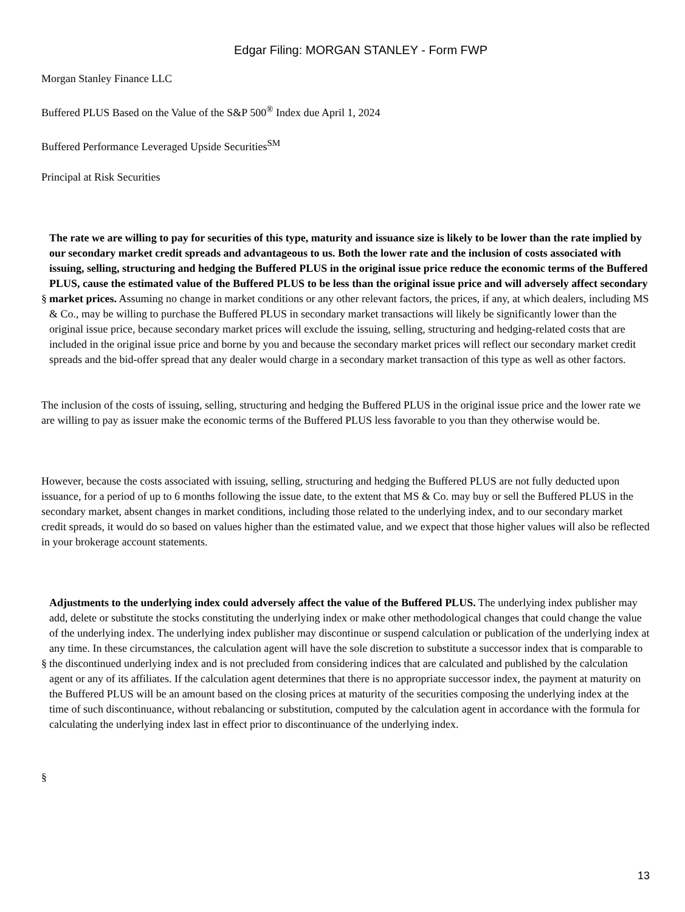Edgar Filing: MORGAN STANLEY - Form FWP
Morgan Stanley Finance LLC
Buffered PLUS Based on the Value of the S&P 500<sup>®</sup> Index due April 1, 2024
Buffered Performance Leveraged Upside Securities<sup>SM</sup>
Principal at Risk Securities
| § | The rate we are willing to pay for securities of this type, maturity and issuance size is likely to be lower than the rate implied by our secondary market credit spreads and advantageous to us. Both the lower rate and the inclusion of costs associated with issuing, selling, structuring and hedging the Buffered PLUS in the original issue price reduce the economic terms of the Buffered PLUS, cause the estimated value of the Buffered PLUS to be less than the original issue price and will adversely affect secondary market prices. Assuming no change in market conditions or any other relevant factors, the prices, if any, at which dealers, including MS & Co., may be willing to purchase the Buffered PLUS in secondary market transactions will likely be significantly lower than the original issue price, because secondary market prices will exclude the issuing, selling, structuring and hedging-related costs that are included in the original issue price and borne by you and because the secondary market prices will reflect our secondary market credit spreads and the bid-offer spread that any dealer would charge in a secondary market transaction of this type as well as other factors. |
The inclusion of the costs of issuing, selling, structuring and hedging the Buffered PLUS in the original issue price and the lower rate we are willing to pay as issuer make the economic terms of the Buffered PLUS less favorable to you than they otherwise would be.
However, because the costs associated with issuing, selling, structuring and hedging the Buffered PLUS are not fully deducted upon issuance, for a period of up to 6 months following the issue date, to the extent that MS & Co. may buy or sell the Buffered PLUS in the secondary market, absent changes in market conditions, including those related to the underlying index, and to our secondary market credit spreads, it would do so based on values higher than the estimated value, and we expect that those higher values will also be reflected in your brokerage account statements.
| § | Adjustments to the underlying index could adversely affect the value of the Buffered PLUS. The underlying index publisher may add, delete or substitute the stocks constituting the underlying index or make other methodological changes that could change the value of the underlying index. The underlying index publisher may discontinue or suspend calculation or publication of the underlying index at any time. In these circumstances, the calculation agent will have the sole discretion to substitute a successor index that is comparable to the discontinued underlying index and is not precluded from considering indices that are calculated and published by the calculation agent or any of its affiliates. If the calculation agent determines that there is no appropriate successor index, the payment at maturity on the Buffered PLUS will be an amount based on the closing prices at maturity of the securities composing the underlying index at the time of such discontinuance, without rebalancing or substitution, computed by the calculation agent in accordance with the formula for calculating the underlying index last in effect prior to discontinuance of the underlying index. |
§
13